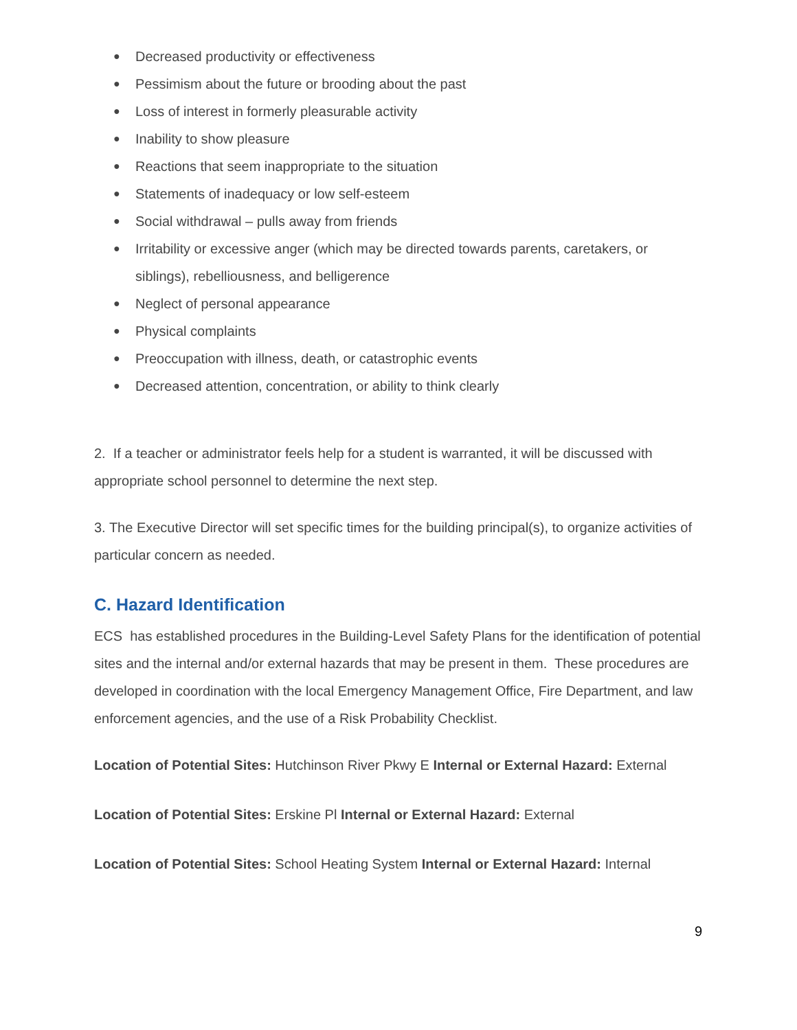● Decreased productivity or effectiveness
● Pessimism about the future or brooding about the past
● Loss of interest in formerly pleasurable activity
● Inability to show pleasure
● Reactions that seem inappropriate to the situation
● Statements of inadequacy or low self-esteem
● Social withdrawal – pulls away from friends
● Irritability or excessive anger (which may be directed towards parents, caretakers, or siblings), rebelliousness, and belligerence
● Neglect of personal appearance
● Physical complaints
● Preoccupation with illness, death, or catastrophic events
● Decreased attention, concentration, or ability to think clearly
2. If a teacher or administrator feels help for a student is warranted, it will be discussed with appropriate school personnel to determine the next step.
3. The Executive Director will set specific times for the building principal(s), to organize activities of particular concern as needed.
C. Hazard Identification
ECS has established procedures in the Building-Level Safety Plans for the identification of potential sites and the internal and/or external hazards that may be present in them. These procedures are developed in coordination with the local Emergency Management Office, Fire Department, and law enforcement agencies, and the use of a Risk Probability Checklist.
Location of Potential Sites: Hutchinson River Pkwy E Internal or External Hazard: External
Location of Potential Sites: Erskine Pl Internal or External Hazard: External
Location of Potential Sites: School Heating System Internal or External Hazard: Internal
9